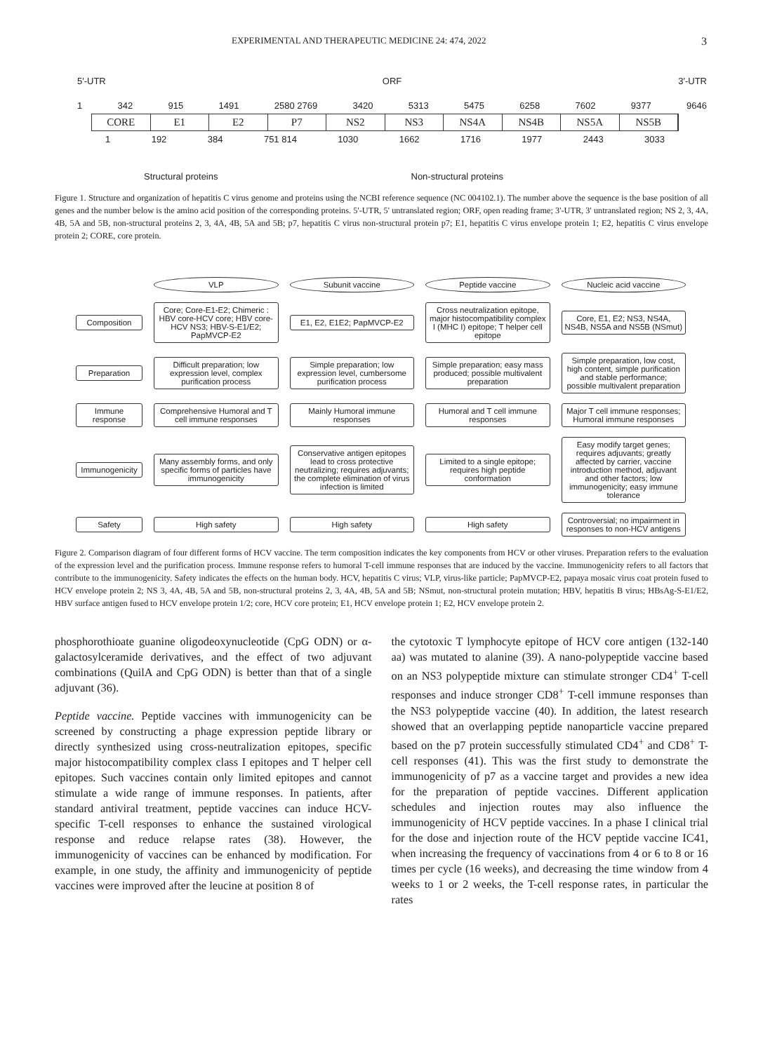EXPERIMENTAL AND THERAPEUTIC MEDICINE 24: 474, 2022 3
5′-UTR ORF 3′-UTR
1 342 915 1491 2580 2769 3420 5313 5475 6258 7602 9377 9646
CORE E1 E2 P7 NS2 NS3 NS4A NS4B NS5A NS5B
1 192 384 751 814 1030 1662 1716 1977 2443 3033
Structural proteins Non-structural proteins
Figure 1. Structure and organization of hepatitis C virus genome and proteins using the NCBI reference sequence (NC 004102.1). The number above the sequence is the base position of all genes and the number below is the amino acid position of the corresponding proteins. 5'-UTR, 5' untranslated region; ORF, open reading frame; 3'-UTR, 3' untranslated region; NS 2, 3, 4A, 4B, 5A and 5B, non-structural proteins 2, 3, 4A, 4B, 5A and 5B; p7, hepatitis C virus non-structural protein p7; E1, hepatitis C virus envelope protein 1; E2, hepatitis C virus envelope protein 2; CORE, core protein.
VLP
Subunit vaccine
Peptide vaccine
Nucleic acid vaccine
Composition
Core; Core-E1-E2; Chimeric : HBV core-HCV core; HBV core-HCV NS3; HBV-S-E1/E2; PapMVCP-E2
E1, E2, E1E2; PapMVCP-E2
Cross neutralization epitope, major histocompatibility complex I (MHC I) epitope; T helper cell epitope
Core, E1, E2; NS3, NS4A, NS4B, NS5A and NS5B (NSmut)
Preparation
Difficult preparation; low expression level, complex purification process
Simple preparation; low expression level, cumbersome purification process
Simple preparation; easy mass produced; possible multivalent preparation
Simple preparation, low cost, high content, simple purification and stable performance; possible multivalent preparation
Immune response
Comprehensive Humoral and T cell immune responses
Mainly Humoral immune responses
Humoral and T cell immune responses
Major T cell immune responses; Humoral immune responses
Immunogenicity
Many assembly forms, and only specific forms of particles have immunogenicity
Conservative antigen epitopes lead to cross protective neutralizing; requires adjuvants; the complete elimination of virus infection is limited
Limited to a single epitope; requires high peptide conformation
Easy modify target genes; requires adjuvants; greatly affected by carrier, vaccine introduction method, adjuvant and other factors; low immunogenicity; easy immune tolerance
Safety
High safety
High safety
High safety
Controversial; no impairment in responses to non-HCV antigens
Figure 2. Comparison diagram of four different forms of HCV vaccine. The term composition indicates the key components from HCV or other viruses. Preparation refers to the evaluation of the expression level and the purification process. Immune response refers to humoral T-cell immune responses that are induced by the vaccine. Immunogenicity refers to all factors that contribute to the immunogenicity. Safety indicates the effects on the human body. HCV, hepatitis C virus; VLP, virus-like particle; PapMVCP-E2, papaya mosaic virus coat protein fused to HCV envelope protein 2; NS 3, 4A, 4B, 5A and 5B, non-structural proteins 2, 3, 4A, 4B, 5A and 5B; NSmut, non-structural protein mutation; HBV, hepatitis B virus; HBsAg-S-E1/E2, HBV surface antigen fused to HCV envelope protein 1/2; core, HCV core protein; E1, HCV envelope protein 1; E2, HCV envelope protein 2.
phosphorothioate guanine oligodeoxynucleotide (CpG ODN) or α-galactosylceramide derivatives, and the effect of two adjuvant combinations (QuilA and CpG ODN) is better than that of a single adjuvant (36).
Peptide vaccine. Peptide vaccines with immunogenicity can be screened by constructing a phage expression peptide library or directly synthesized using cross-neutralization epitopes, specific major histocompatibility complex class I epitopes and T helper cell epitopes. Such vaccines contain only limited epitopes and cannot stimulate a wide range of immune responses. In patients, after standard antiviral treatment, peptide vaccines can induce HCV-specific T-cell responses to enhance the sustained virological response and reduce relapse rates (38). However, the immunogenicity of vaccines can be enhanced by modification. For example, in one study, the affinity and immunogenicity of peptide vaccines were improved after the leucine at position 8 of
the cytotoxic T lymphocyte epitope of HCV core antigen (132-140 aa) was mutated to alanine (39). A nano-polypeptide vaccine based on an NS3 polypeptide mixture can stimulate stronger CD4<sup>+</sup> T-cell responses and induce stronger CD8<sup>+</sup> T-cell immune responses than the NS3 polypeptide vaccine (40). In addition, the latest research showed that an overlapping peptide nanoparticle vaccine prepared based on the p7 protein successfully stimulated CD4<sup>+</sup> and CD8<sup>+</sup> T-cell responses (41). This was the first study to demonstrate the immunogenicity of p7 as a vaccine target and provides a new idea for the preparation of peptide vaccines. Different application schedules and injection routes may also influence the immunogenicity of HCV peptide vaccines. In a phase I clinical trial for the dose and injection route of the HCV peptide vaccine IC41, when increasing the frequency of vaccinations from 4 or 6 to 8 or 16 times per cycle (16 weeks), and decreasing the time window from 4 weeks to 1 or 2 weeks, the T-cell response rates, in particular the rates